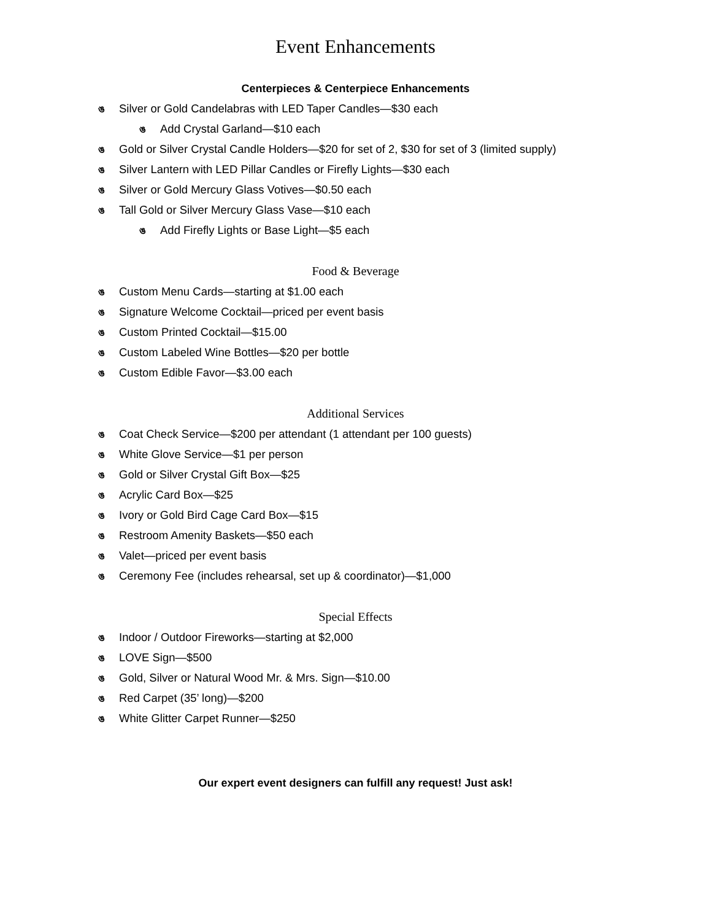Event Enhancements
Centerpieces & Centerpiece Enhancements
ঙ Silver or Gold Candelabras with LED Taper Candles—$30 each
ঙ Add Crystal Garland—$10 each
ঙ Gold or Silver Crystal Candle Holders—$20 for set of 2, $30 for set of 3 (limited supply)
ঙ Silver Lantern with LED Pillar Candles or Firefly Lights—$30 each
ঙ Silver or Gold Mercury Glass Votives—$0.50 each
ঙ Tall Gold or Silver Mercury Glass Vase—$10 each
ঙ Add Firefly Lights or Base Light—$5 each
Food & Beverage
ঙ Custom Menu Cards—starting at $1.00 each
ঙ Signature Welcome Cocktail—priced per event basis
ঙ Custom Printed Cocktail—$15.00
ঙ Custom Labeled Wine Bottles—$20 per bottle
ঙ Custom Edible Favor—$3.00 each
Additional Services
ঙ Coat Check Service—$200 per attendant (1 attendant per 100 guests)
ঙ White Glove Service—$1 per person
ঙ Gold or Silver Crystal Gift Box—$25
ঙ Acrylic Card Box—$25
ঙ Ivory or Gold Bird Cage Card Box—$15
ঙ Restroom Amenity Baskets—$50 each
ঙ Valet—priced per event basis
ঙ Ceremony Fee (includes rehearsal, set up & coordinator)—$1,000
Special Effects
ঙ Indoor / Outdoor Fireworks—starting at $2,000
ঙ LOVE Sign—$500
ঙ Gold, Silver or Natural Wood Mr. & Mrs. Sign—$10.00
ঙ Red Carpet (35’ long)—$200
ঙ White Glitter Carpet Runner—$250
Our expert event designers can fulfill any request! Just ask!